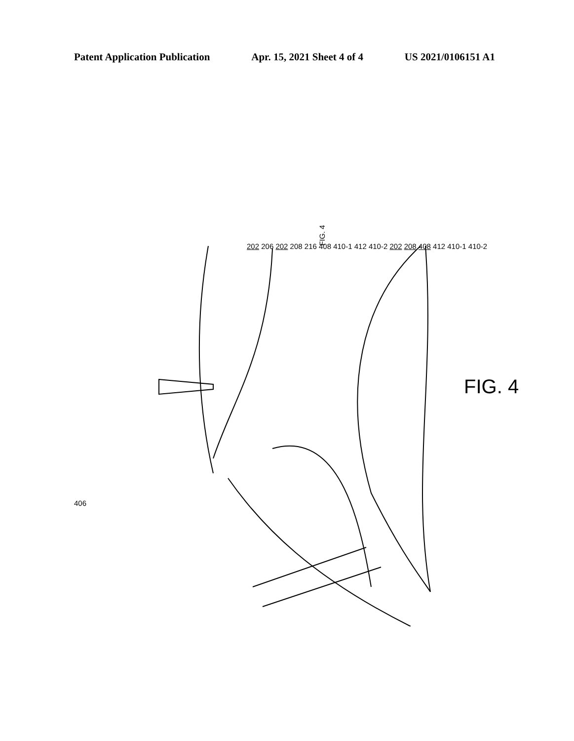Patent Application Publication Apr. 15, 2021 Sheet 4 of 4 US 2021/0106151 A1
FIG. 4
406
202 206 202 208 216 408 410-1 412 410-2 202 208 408 412 410-1 410-2
FIG. 4